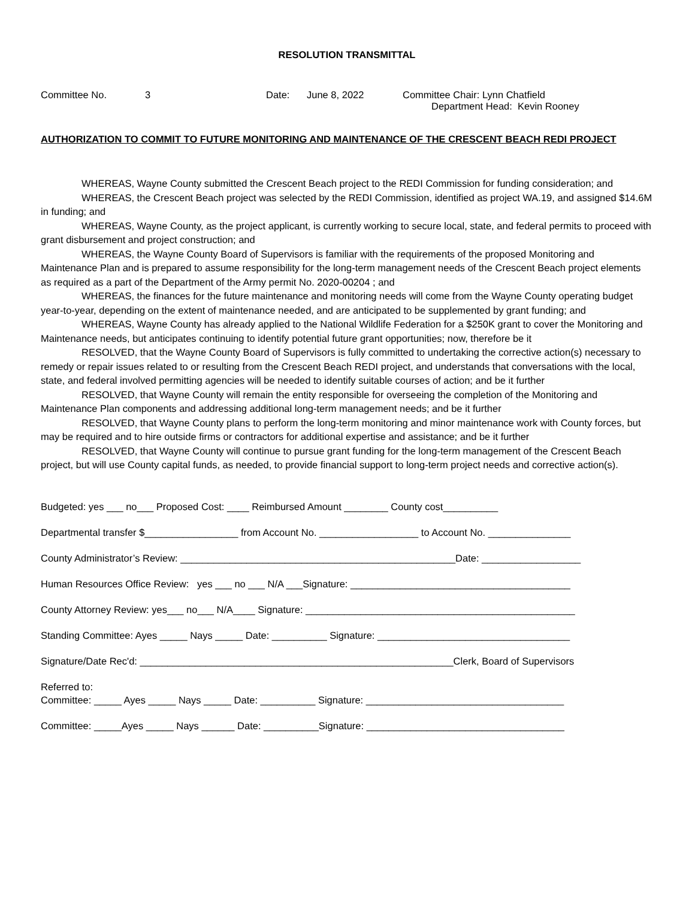RESOLUTION TRANSMITTAL
Committee No. 3 Date: June 8, 2022 Committee Chair: Lynn Chatfield
Department Head: Kevin Rooney
AUTHORIZATION TO COMMIT TO FUTURE MONITORING AND MAINTENANCE OF THE CRESCENT BEACH REDI PROJECT
WHEREAS, Wayne County submitted the Crescent Beach project to the REDI Commission for funding consideration; and
WHEREAS, the Crescent Beach project was selected by the REDI Commission, identified as project WA.19, and assigned $14.6M in funding; and
WHEREAS, Wayne County, as the project applicant, is currently working to secure local, state, and federal permits to proceed with grant disbursement and project construction; and
WHEREAS, the Wayne County Board of Supervisors is familiar with the requirements of the proposed Monitoring and Maintenance Plan and is prepared to assume responsibility for the long-term management needs of the Crescent Beach project elements as required as a part of the Department of the Army permit No. 2020-00204 ; and
WHEREAS, the finances for the future maintenance and monitoring needs will come from the Wayne County operating budget year-to-year, depending on the extent of maintenance needed, and are anticipated to be supplemented by grant funding; and
WHEREAS, Wayne County has already applied to the National Wildlife Federation for a $250K grant to cover the Monitoring and Maintenance needs, but anticipates continuing to identify potential future grant opportunities; now, therefore be it
RESOLVED, that the Wayne County Board of Supervisors is fully committed to undertaking the corrective action(s) necessary to remedy or repair issues related to or resulting from the Crescent Beach REDI project, and understands that conversations with the local, state, and federal involved permitting agencies will be needed to identify suitable courses of action; and be it further
RESOLVED, that Wayne County will remain the entity responsible for overseeing the completion of the Monitoring and Maintenance Plan components and addressing additional long-term management needs; and be it further
RESOLVED, that Wayne County plans to perform the long-term monitoring and minor maintenance work with County forces, but may be required and to hire outside firms or contractors for additional expertise and assistance; and be it further
RESOLVED, that Wayne County will continue to pursue grant funding for the long-term management of the Crescent Beach project, but will use County capital funds, as needed, to provide financial support to long-term project needs and corrective action(s).
Budgeted: yes ___ no___ Proposed Cost: ____ Reimbursed Amount ________ County cost__________
Departmental transfer $_________________ from Account No. __________________ to Account No. _______________
County Administrator’s Review: __________________________________________________Date: __________________
Human Resources Office Review: yes ___ no ___ N/A ___Signature: ________________________________________
County Attorney Review: yes___ no___ N/A____ Signature: _________________________________________________
Standing Committee: Ayes _____ Nays _____ Date: __________ Signature: ___________________________________
Signature/Date Rec'd: _________________________________________________________Clerk, Board of Supervisors
Referred to:
Committee: _____ Ayes _____ Nays _____ Date: __________ Signature: ____________________________________
Committee: _____Ayes _____ Nays ______ Date: __________Signature: ____________________________________